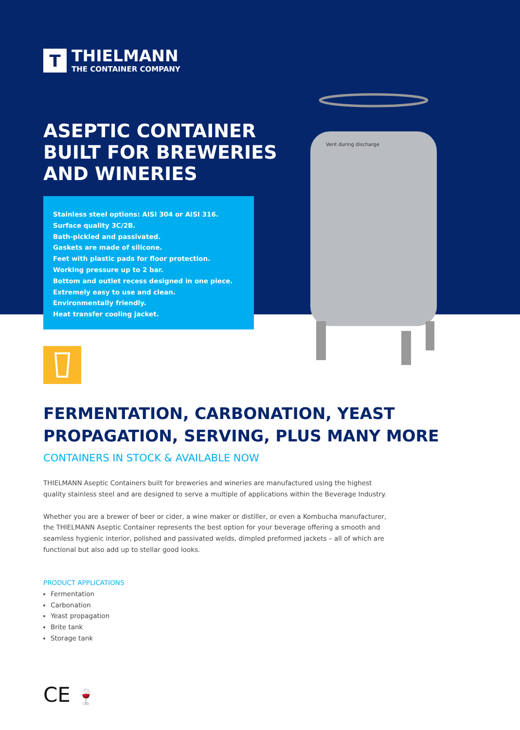Vent during discharge
T
THIELMANN
THE CONTAINER COMPANY
ASEPTIC CONTAINER
BUILT FOR BREWERIES
AND WINERIES
Stainless steel options: AISI 304 or AISI 316.
Surface quality 3C/2B.
Bath-pickled and passivated.
Gaskets are made of silicone.
Feet with plastic pads for floor protection.
Working pressure up to 2 bar.
Bottom and outlet recess designed in one piece.
Extremely easy to use and clean.
Environmentally friendly.
Heat transfer cooling jacket.
FERMENTATION, CARBONATION, YEAST
PROPAGATION, SERVING, PLUS MANY MORE
CONTAINERS IN STOCK & AVAILABLE NOW
THIELMANN Aseptic Containers built for breweries and wineries are manufactured using the highest quality stainless steel and are designed to serve a multiple of applications within the Beverage Industry.
Whether you are a brewer of beer or cider, a wine maker or distiller, or even a Kombucha manufacturer, the THIELMANN Aseptic Container represents the best option for your beverage offering a smooth and seamless hygienic interior, polished and passivated welds, dimpled preformed jackets – all of which are functional but also add up to stellar good looks.
PRODUCT APPLICATIONS
Fermentation
Carbonation
Yeast propagation
Brite tank
Storage tank
CE 🍷